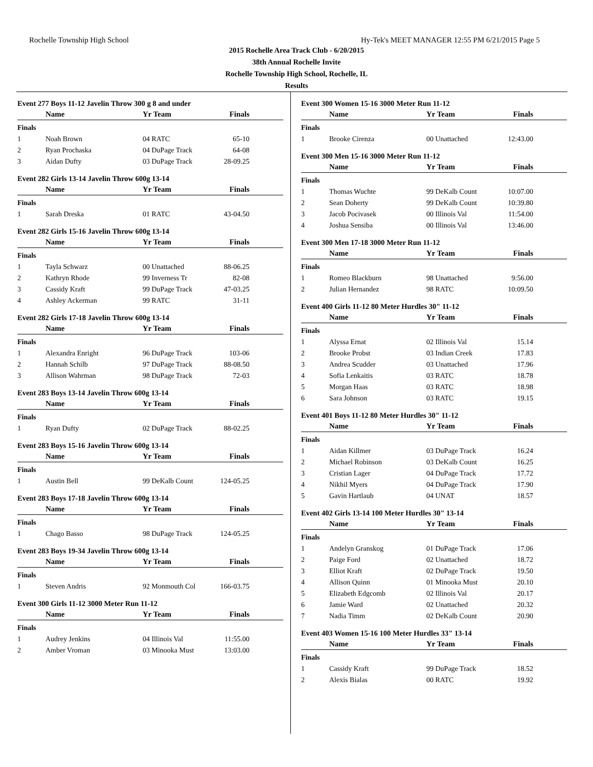Rochelle Township High School Hy-Tek's MEET MANAGER 12:55 PM 6/21/2015 Page 5
2015 Rochelle Area Track Club - 6/20/2015
38th Annual Rochelle Invite
Rochelle Township High School, Rochelle, IL
Results
Event 277 Boys 11-12 Javelin Throw 300 g 8 and under
| | Name | Yr Team | Finals |
| --- | --- | --- | --- |
| Finals | | | |
| 1 | Noah Brown | 04 RATC | 65-10 |
| 2 | Ryan Prochaska | 04 DuPage Track | 64-08 |
| 3 | Aidan Dufty | 03 DuPage Track | 28-09.25 |
Event 282 Girls 13-14 Javelin Throw 600g 13-14
| | Name | Yr Team | Finals |
| --- | --- | --- | --- |
| Finals | | | |
| 1 | Sarah Dreska | 01 RATC | 43-04.50 |
Event 282 Girls 15-16 Javelin Throw 600g 13-14
| | Name | Yr Team | Finals |
| --- | --- | --- | --- |
| Finals | | | |
| 1 | Tayla Schwarz | 00 Unattached | 88-06.25 |
| 2 | Kathryn Rhode | 99 Inverness Tr | 82-08 |
| 3 | Cassidy Kraft | 99 DuPage Track | 47-03.25 |
| 4 | Ashley Ackerman | 99 RATC | 31-11 |
Event 282 Girls 17-18 Javelin Throw 600g 13-14
| | Name | Yr Team | Finals |
| --- | --- | --- | --- |
| Finals | | | |
| 1 | Alexandra Enright | 96 DuPage Track | 103-06 |
| 2 | Hannah Schilb | 97 DuPage Track | 88-08.50 |
| 3 | Allison Wahrman | 98 DuPage Track | 72-03 |
Event 283 Boys 13-14 Javelin Throw 600g 13-14
| | Name | Yr Team | Finals |
| --- | --- | --- | --- |
| Finals | | | |
| 1 | Ryan Dufty | 02 DuPage Track | 88-02.25 |
Event 283 Boys 15-16 Javelin Throw 600g 13-14
| | Name | Yr Team | Finals |
| --- | --- | --- | --- |
| Finals | | | |
| 1 | Austin Bell | 99 DeKalb Count | 124-05.25 |
Event 283 Boys 17-18 Javelin Throw 600g 13-14
| | Name | Yr Team | Finals |
| --- | --- | --- | --- |
| Finals | | | |
| 1 | Chago Basso | 98 DuPage Track | 124-05.25 |
Event 283 Boys 19-34 Javelin Throw 600g 13-14
| | Name | Yr Team | Finals |
| --- | --- | --- | --- |
| Finals | | | |
| 1 | Steven Andris | 92 Monmouth Col | 166-03.75 |
Event 300 Girls 11-12 3000 Meter Run 11-12
| | Name | Yr Team | Finals |
| --- | --- | --- | --- |
| Finals | | | |
| 1 | Audrey Jenkins | 04 Illinois Val | 11:55.00 |
| 2 | Amber Vroman | 03 Minooka Must | 13:03.00 |
Event 300 Women 15-16 3000 Meter Run 11-12
| | Name | Yr Team | Finals |
| --- | --- | --- | --- |
| Finals | | | |
| 1 | Brooke Cirenza | 00 Unattached | 12:43.00 |
Event 300 Men 15-16 3000 Meter Run 11-12
| | Name | Yr Team | Finals |
| --- | --- | --- | --- |
| Finals | | | |
| 1 | Thomas Wuchte | 99 DeKalb Count | 10:07.00 |
| 2 | Sean Doherty | 99 DeKalb Count | 10:39.80 |
| 3 | Jacob Pocivasek | 00 Illinois Val | 11:54.00 |
| 4 | Joshua Sensiba | 00 Illinois Val | 13:46.00 |
Event 300 Men 17-18 3000 Meter Run 11-12
| | Name | Yr Team | Finals |
| --- | --- | --- | --- |
| Finals | | | |
| 1 | Romeo Blackburn | 98 Unattached | 9:56.00 |
| 2 | Julian Hernandez | 98 RATC | 10:09.50 |
Event 400 Girls 11-12 80 Meter Hurdles 30" 11-12
| | Name | Yr Team | Finals |
| --- | --- | --- | --- |
| Finals | | | |
| 1 | Alyssa Ernat | 02 Illinois Val | 15.14 |
| 2 | Brooke Probst | 03 Indian Creek | 17.83 |
| 3 | Andrea Scudder | 03 Unattached | 17.96 |
| 4 | Sofia Lenkaitis | 03 RATC | 18.78 |
| 5 | Morgan Haas | 03 RATC | 18.98 |
| 6 | Sara Johnson | 03 RATC | 19.15 |
Event 401 Boys 11-12 80 Meter Hurdles 30" 11-12
| | Name | Yr Team | Finals |
| --- | --- | --- | --- |
| Finals | | | |
| 1 | Aidan Killmer | 03 DuPage Track | 16.24 |
| 2 | Michael Robinson | 03 DeKalb Count | 16.25 |
| 3 | Cristian Lager | 04 DuPage Track | 17.72 |
| 4 | Nikhil Myers | 04 DuPage Track | 17.90 |
| 5 | Gavin Hartlaub | 04 UNAT | 18.57 |
Event 402 Girls 13-14 100 Meter Hurdles 30" 13-14
| | Name | Yr Team | Finals |
| --- | --- | --- | --- |
| Finals | | | |
| 1 | Andelyn Granskog | 01 DuPage Track | 17.06 |
| 2 | Paige Ford | 02 Unattached | 18.72 |
| 3 | Elliot Kraft | 02 DuPage Track | 19.50 |
| 4 | Allison Quinn | 01 Minooka Must | 20.10 |
| 5 | Elizabeth Edgcomb | 02 Illinois Val | 20.17 |
| 6 | Jamie Ward | 02 Unattached | 20.32 |
| 7 | Nadia Timm | 02 DeKalb Count | 20.90 |
Event 403 Women 15-16 100 Meter Hurdles 33" 13-14
| | Name | Yr Team | Finals |
| --- | --- | --- | --- |
| Finals | | | |
| 1 | Cassidy Kraft | 99 DuPage Track | 18.52 |
| 2 | Alexis Bialas | 00 RATC | 19.92 |